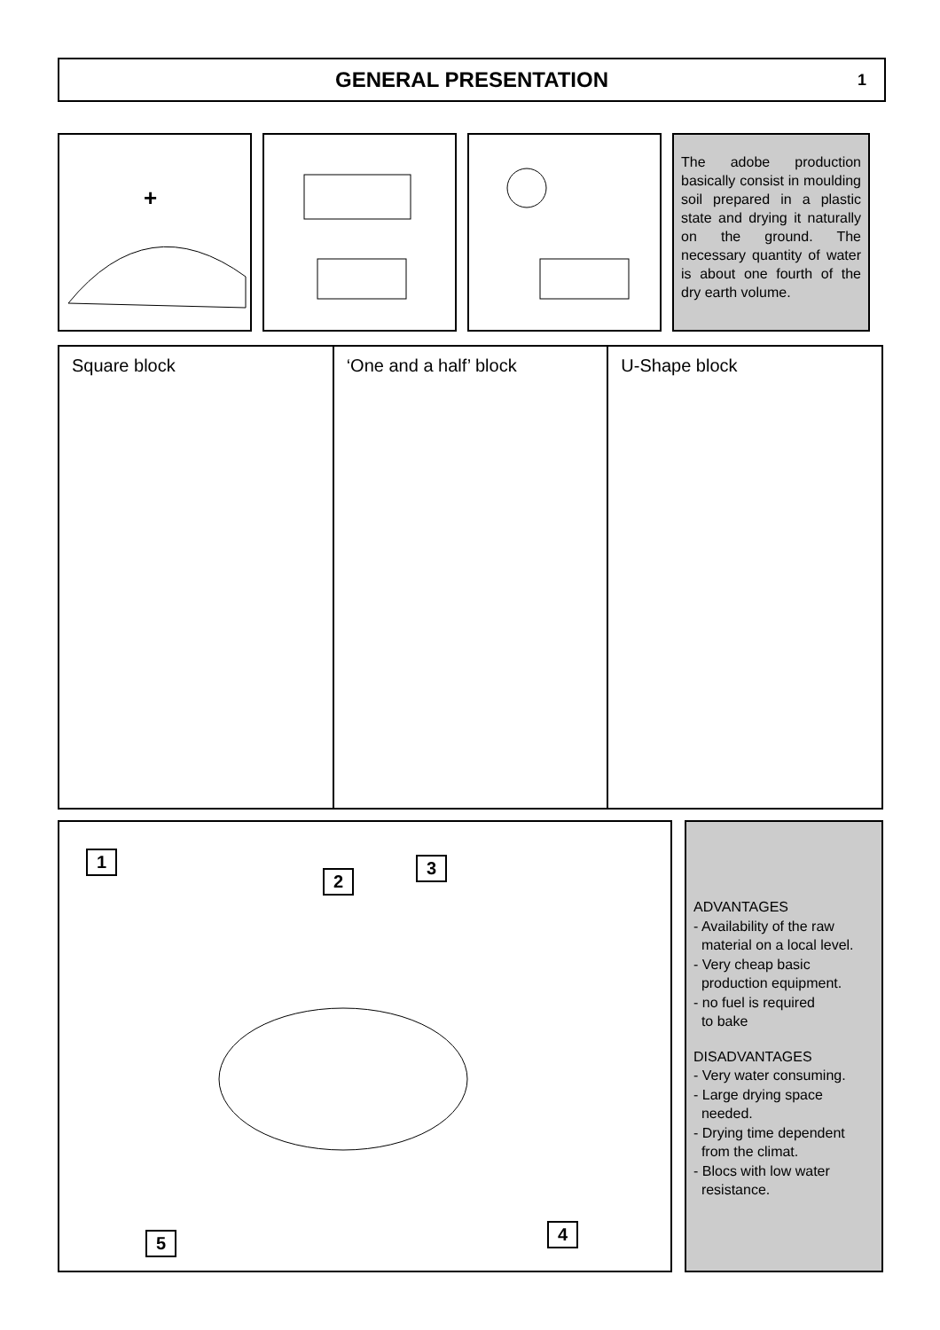GENERAL PRESENTATION 1
+
The adobe production basically consist in moulding soil prepared in a plastic state and drying it naturally on the ground. The necessary quantity of water is about one fourth of the dry earth volume.
Square block ‘One and a half’ block U-Shape block
1
2
3
4 5
ADVANTAGES
- Availability of the raw
material on a local level.
- Very cheap basic
production equipment.
- no fuel is required
to bake
DISADVANTAGES
- Very water consuming.
- Large drying space
needed.
- Drying time dependent
from the climat.
- Blocs with low water
resistance.